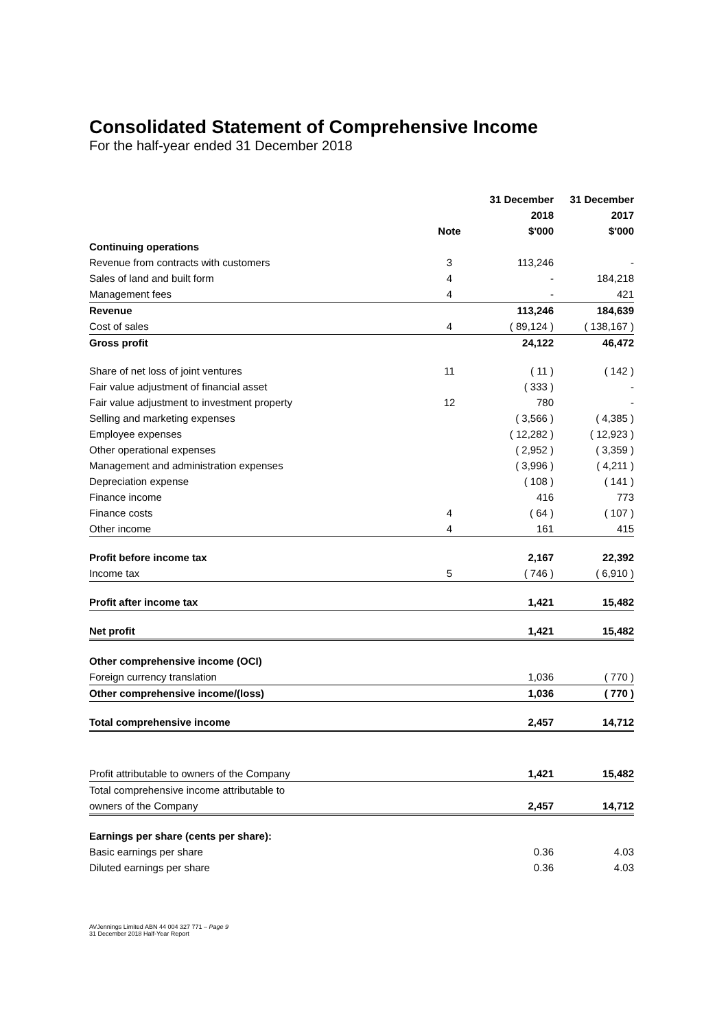Consolidated Statement of Comprehensive Income
For the half-year ended 31 December 2018
| | | 31 December | 31 December |
| --- | --- | --- | --- |
| | | 2018 | 2017 |
| | Note | $'000 | $'000 |
| Continuing operations | | | |
| Revenue from contracts with customers | 3 | 113,246 | - |
| Sales of land and built form | 4 | - | 184,218 |
| Management fees | 4 | - | 421 |
| Revenue | | 113,246 | 184,639 |
| Cost of sales | 4 | ( 89,124 ) | ( 138,167 ) |
| Gross profit | | 24,122 | 46,472 |
| Share of net loss of joint ventures | 11 | ( 11 ) | ( 142 ) |
| Fair value adjustment of financial asset | | ( 333 ) | - |
| Fair value adjustment to investment property | 12 | 780 | - |
| Selling and marketing expenses | | ( 3,566 ) | ( 4,385 ) |
| Employee expenses | | ( 12,282 ) | ( 12,923 ) |
| Other operational expenses | | ( 2,952 ) | ( 3,359 ) |
| Management and administration expenses | | ( 3,996 ) | ( 4,211 ) |
| Depreciation expense | | ( 108 ) | ( 141 ) |
| Finance income | | 416 | 773 |
| Finance costs | 4 | ( 64 ) | ( 107 ) |
| Other income | 4 | 161 | 415 |
| Profit before income tax | | 2,167 | 22,392 |
| Income tax | 5 | ( 746 ) | ( 6,910 ) |
| Profit after income tax | | 1,421 | 15,482 |
| Net profit | | 1,421 | 15,482 |
| Other comprehensive income (OCI) | | | |
| Foreign currency translation | | 1,036 | ( 770 ) |
| Other comprehensive income/(loss) | | 1,036 | ( 770 ) |
| Total comprehensive income | | 2,457 | 14,712 |
| Profit attributable to owners of the Company | | 1,421 | 15,482 |
| Total comprehensive income attributable to | | | |
| owners of the Company | | 2,457 | 14,712 |
| Earnings per share (cents per share): | | | |
| Basic earnings per share | | 0.36 | 4.03 |
| Diluted earnings per share | | 0.36 | 4.03 |
AVJennings Limited ABN 44 004 327 771 – Page 9
31 December 2018 Half-Year Report